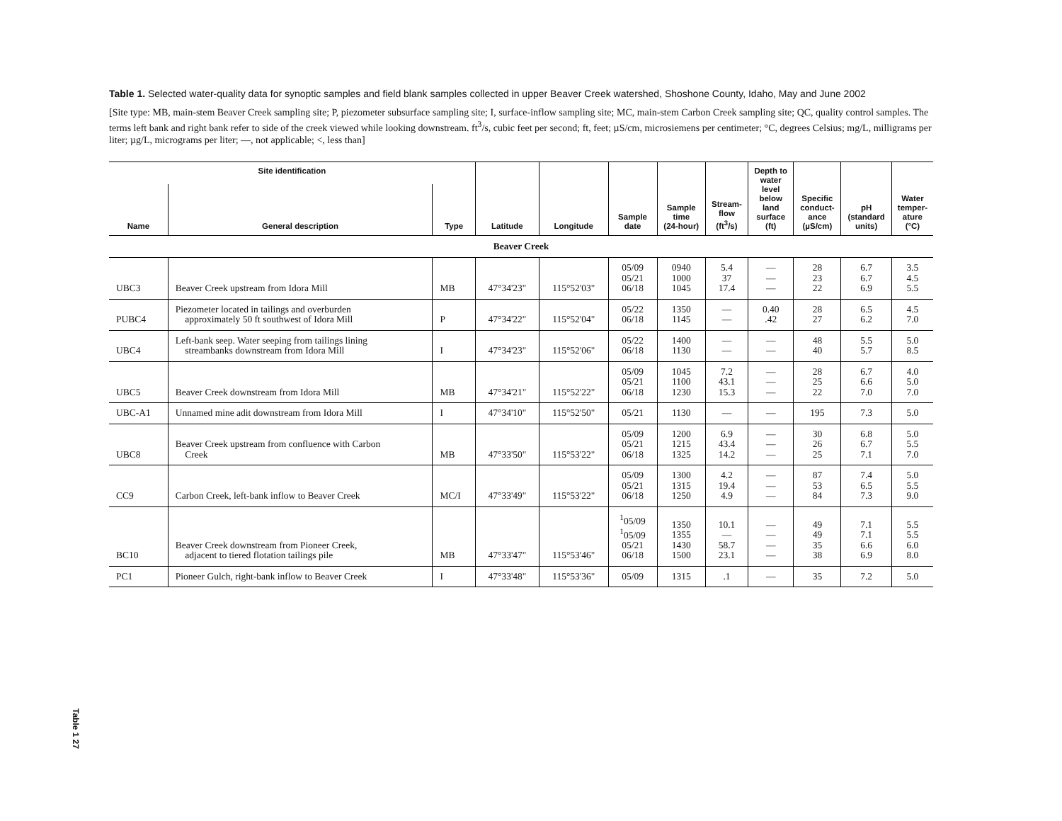Table 1. Selected water-quality data for synoptic samples and field blank samples collected in upper Beaver Creek watershed, Shoshone County, Idaho, May and June 2002
[Site type: MB, main-stem Beaver Creek sampling site; P, piezometer subsurface sampling site; I, surface-inflow sampling site; MC, main-stem Carbon Creek sampling site; QC, quality control samples. The terms left bank and right bank refer to side of the creek viewed while looking downstream. ft<sup>3</sup>/s, cubic feet per second; ft, feet; µS/cm, microsiemens per centimeter; °C, degrees Celsius; mg/L, milligrams per liter; µg/L, micrograms per liter; —, not applicable; <, less than]
| Site identification | | | Latitude | Longitude | Sample date | Sample time (24-hour) | Stream- flow (ft<sup>3</sup>/s) | Depth to water level below land surface (ft) | Specific conduct- ance (µS/cm) | pH (standard units) | Water temper- ature (°C) |
| --- | --- | --- | --- | --- | --- | --- | --- | --- | --- | --- | --- |
| Name | General description | Type | | | | | | | | | |
| Beaver Creek | | | | | | | | | | | |
| UBC3 | Beaver Creek upstream from Idora Mill | MB | 47°34'23" | 115°52'03" | 05/09 05/21 06/18 | 0940 1000 1045 | 5.4 37 17.4 | — — — | 28 23 22 | 6.7 6.7 6.9 | 3.5 4.5 5.5 |
| PUBC4 | Piezometer located in tailings and overburden approximately 50 ft southwest of Idora Mill | P | 47°34'22" | 115°52'04" | 05/22 06/18 | 1350 1145 | — — | 0.40 .42 | 28 27 | 6.5 6.2 | 4.5 7.0 |
| UBC4 | Left-bank seep. Water seeping from tailings lining streambanks downstream from Idora Mill | I | 47°34'23" | 115°52'06" | 05/22 06/18 | 1400 1130 | — — | — — | 48 40 | 5.5 5.7 | 5.0 8.5 |
| UBC5 | Beaver Creek downstream from Idora Mill | MB | 47°34'21" | 115°52'22" | 05/09 05/21 06/18 | 1045 1100 1230 | 7.2 43.1 15.3 | — — — | 28 25 22 | 6.7 6.6 7.0 | 4.0 5.0 7.0 |
| UBC-A1 | Unnamed mine adit downstream from Idora Mill | I | 47°34'10" | 115°52'50" | 05/21 | 1130 | — | — | 195 | 7.3 | 5.0 |
| UBC8 | Beaver Creek upstream from confluence with Carbon Creek | MB | 47°33'50" | 115°53'22" | 05/09 05/21 06/18 | 1200 1215 1325 | 6.9 43.4 14.2 | — — — | 30 26 25 | 6.8 6.7 7.1 | 5.0 5.5 7.0 |
| CC9 | Carbon Creek, left-bank inflow to Beaver Creek | MC/I | 47°33'49" | 115°53'22" | 05/09 05/21 06/18 | 1300 1315 1250 | 4.2 19.4 4.9 | — — — | 87 53 84 | 7.4 6.5 7.3 | 5.0 5.5 9.0 |
| BC10 | Beaver Creek downstream from Pioneer Creek, adjacent to tiered flotation tailings pile | MB | 47°33'47" | 115°53'46" | <sup>1</sup> 05/09 <sup>1</sup> 05/09 05/21 06/18 | 1350 1355 1430 1500 | 10.1 — 58.7 23.1 | — — — — | 49 49 35 38 | 7.1 7.1 6.6 6.9 | 5.5 5.5 6.0 8.0 |
| PC1 | Pioneer Gulch, right-bank inflow to Beaver Creek | I | 47°33'48" | 115°53'36" | 05/09 | 1315 | .1 | — | 35 | 7.2 | 5.0 |
Table 1 27